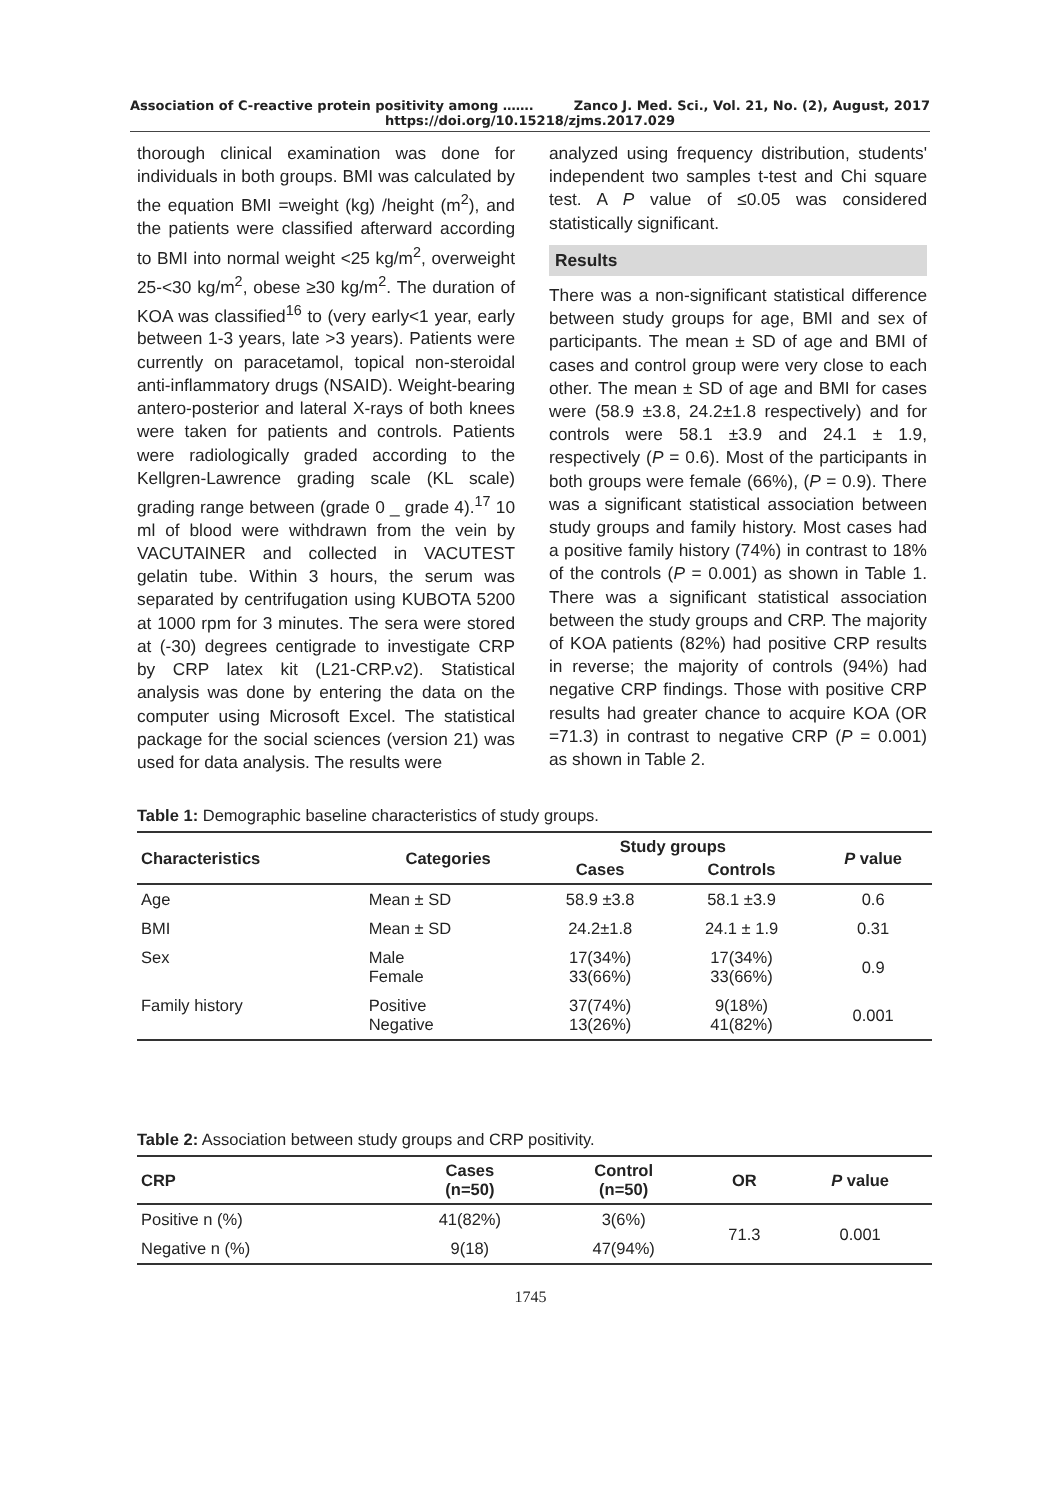Association of C-reactive protein positivity among ……. Zanco J. Med. Sci., Vol. 21, No. (2), August, 2017
https://doi.org/10.15218/zjms.2017.029
thorough clinical examination was done for individuals in both groups. BMI was calculated by the equation BMI =weight (kg) /height (m<sup>2</sup>), and the patients were classified afterward according to BMI into normal weight <25 kg/m<sup>2</sup>, overweight 25-<30 kg/m<sup>2</sup>, obese ≥30 kg/m<sup>2</sup>. The duration of KOA was classified<sup>16</sup> to (very early<1 year, early between 1-3 years, late >3 years). Patients were currently on paracetamol, topical non-steroidal anti-inflammatory drugs (NSAID). Weight-bearing antero-posterior and lateral X-rays of both knees were taken for patients and controls. Patients were radiologically graded according to the Kellgren-Lawrence grading scale (KL scale) grading range between (grade 0 _ grade 4).<sup>17</sup> 10 ml of blood were withdrawn from the vein by VACUTAINER and collected in VACUTEST gelatin tube. Within 3 hours, the serum was separated by centrifugation using KUBOTA 5200 at 1000 rpm for 3 minutes. The sera were stored at (-30) degrees centigrade to investigate CRP by CRP latex kit (L21-CRP.v2). Statistical analysis was done by entering the data on the computer using Microsoft Excel. The statistical package for the social sciences (version 21) was used for data analysis. The results were
analyzed using frequency distribution, students' independent two samples t-test and Chi square test. A P value of ≤0.05 was considered statistically significant.
Results
There was a non-significant statistical difference between study groups for age, BMI and sex of participants. The mean ± SD of age and BMI of cases and control group were very close to each other. The mean ± SD of age and BMI for cases were (58.9 ±3.8, 24.2±1.8 respectively) and for controls were 58.1 ±3.9 and 24.1 ± 1.9, respectively (P = 0.6). Most of the participants in both groups were female (66%), (P = 0.9). There was a significant statistical association between study groups and family history. Most cases had a positive family history (74%) in contrast to 18% of the controls (P = 0.001) as shown in Table 1. There was a significant statistical association between the study groups and CRP. The majority of KOA patients (82%) had positive CRP results in reverse; the majority of controls (94%) had negative CRP findings. Those with positive CRP results had greater chance to acquire KOA (OR =71.3) in contrast to negative CRP (P = 0.001) as shown in Table 2.
Table 1: Demographic baseline characteristics of study groups.
| Characteristics | Categories | Study groups | | P value |
| --- | --- | --- | --- | --- |
| | | Cases | Controls | |
| Age | Mean ± SD | 58.9 ±3.8 | 58.1 ±3.9 | 0.6 |
| BMI | Mean ± SD | 24.2±1.8 | 24.1 ± 1.9 | 0.31 |
| Sex | Male Female | 17(34%) 33(66%) | 17(34%) 33(66%) | 0.9 |
| Family history | Positive Negative | 37(74%) 13(26%) | 9(18%) 41(82%) | 0.001 |
Table 2: Association between study groups and CRP positivity.
| CRP | Cases (n=50) | Control (n=50) | OR | P value |
| --- | --- | --- | --- | --- |
| Positive n (%) | 41(82%) | 3(6%) | 71.3 | 0.001 |
| Negative n (%) | 9(18) | 47(94%) | | |
1745